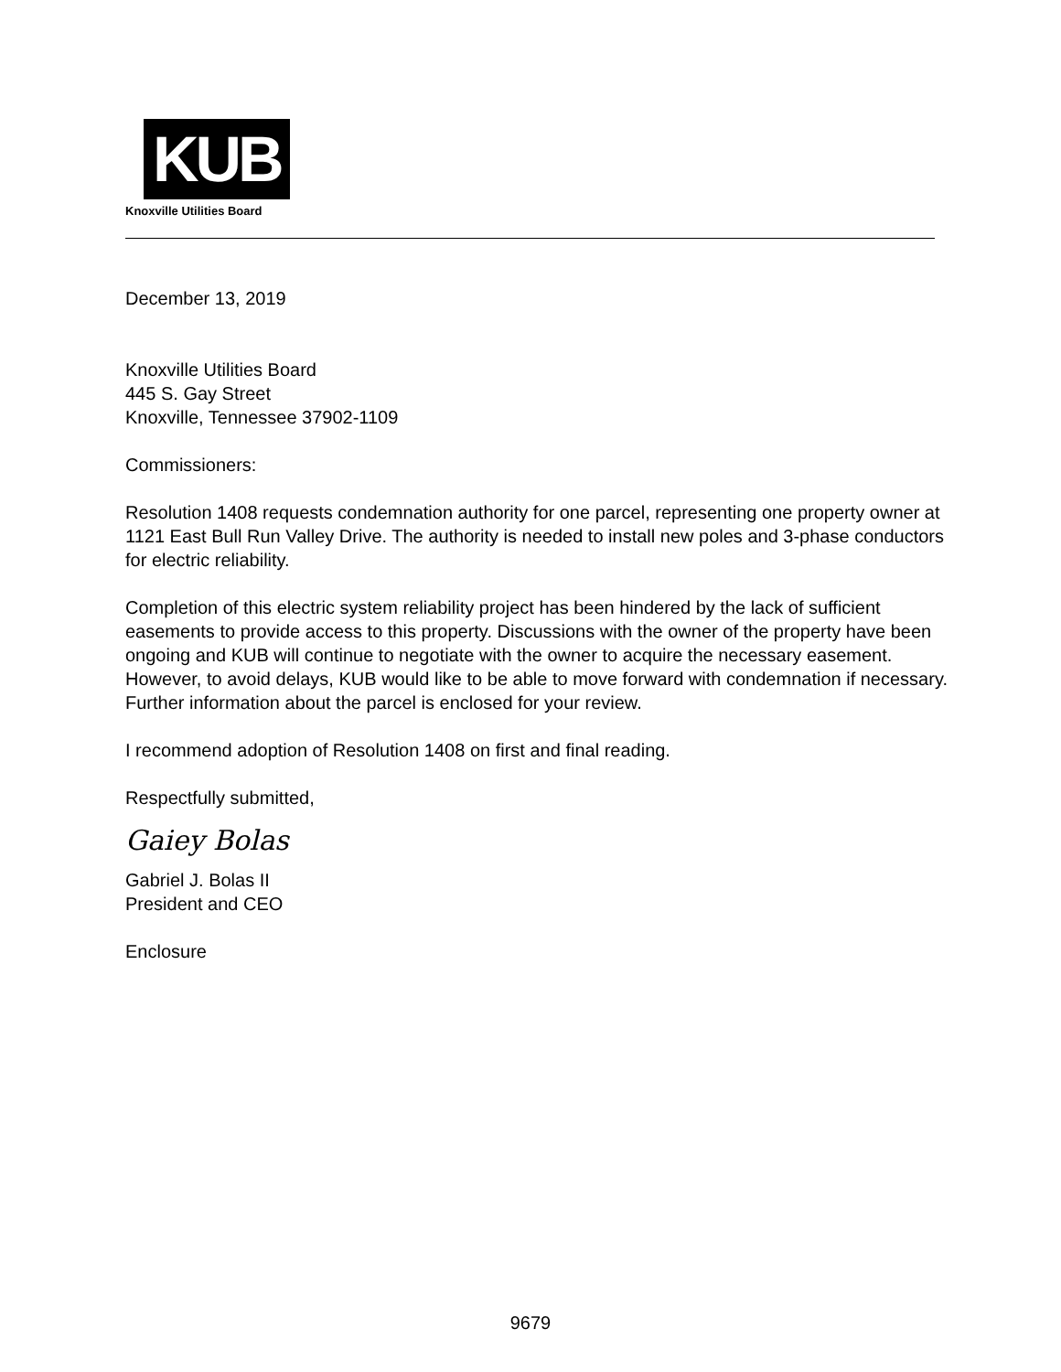KUB
Knoxville Utilities Board
December 13, 2019
Knoxville Utilities Board
445 S. Gay Street
Knoxville, Tennessee 37902-1109
Commissioners:
Resolution 1408 requests condemnation authority for one parcel, representing one property owner at 1121 East Bull Run Valley Drive. The authority is needed to install new poles and 3-phase conductors for electric reliability.
Completion of this electric system reliability project has been hindered by the lack of sufficient easements to provide access to this property. Discussions with the owner of the property have been ongoing and KUB will continue to negotiate with the owner to acquire the necessary easement. However, to avoid delays, KUB would like to be able to move forward with condemnation if necessary. Further information about the parcel is enclosed for your review.
I recommend adoption of Resolution 1408 on first and final reading.
Respectfully submitted,
Gaiey Bolas
Gabriel J. Bolas II
President and CEO
Enclosure
9679